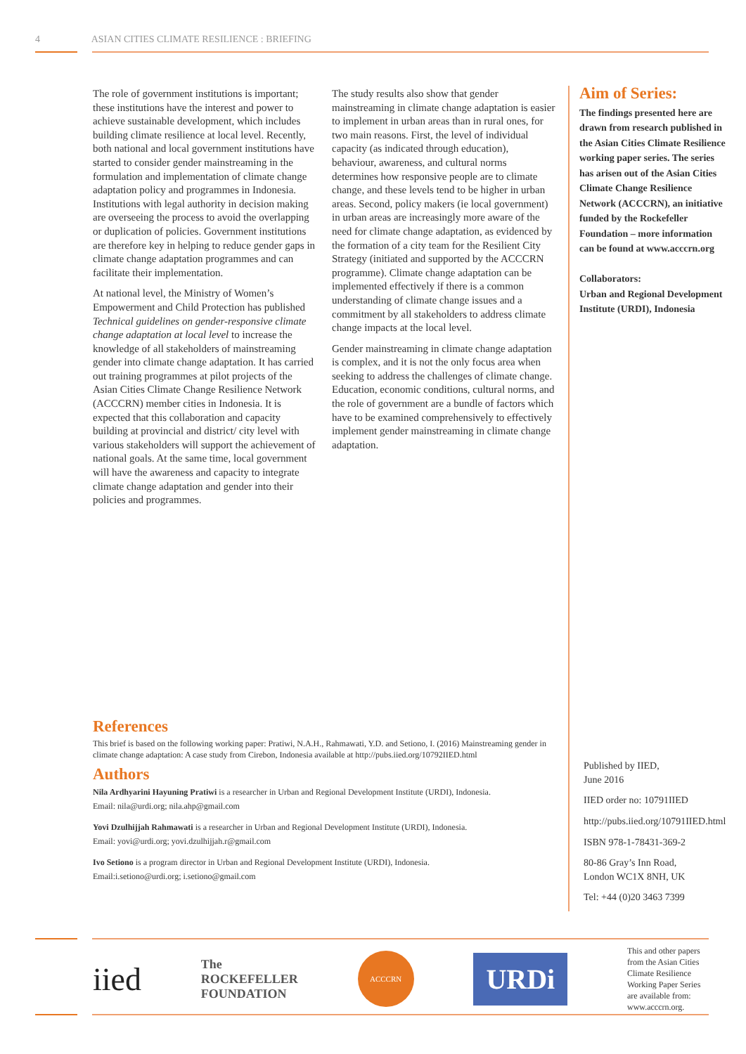4 ASIAN CITIES CLIMATE RESILIENCE : BRIEFING
The role of government institutions is important; these institutions have the interest and power to achieve sustainable development, which includes building climate resilience at local level. Recently, both national and local government institutions have started to consider gender mainstreaming in the formulation and implementation of climate change adaptation policy and programmes in Indonesia. Institutions with legal authority in decision making are overseeing the process to avoid the overlapping or duplication of policies. Government institutions are therefore key in helping to reduce gender gaps in climate change adaptation programmes and can facilitate their implementation.
At national level, the Ministry of Women’s Empowerment and Child Protection has published Technical guidelines on gender-responsive climate change adaptation at local level to increase the knowledge of all stakeholders of mainstreaming gender into climate change adaptation. It has carried out training programmes at pilot projects of the Asian Cities Climate Change Resilience Network (ACCCRN) member cities in Indonesia. It is expected that this collaboration and capacity building at provincial and district/ city level with various stakeholders will support the achievement of national goals. At the same time, local government will have the awareness and capacity to integrate climate change adaptation and gender into their policies and programmes.
The study results also show that gender mainstreaming in climate change adaptation is easier to implement in urban areas than in rural ones, for two main reasons. First, the level of individual capacity (as indicated through education), behaviour, awareness, and cultural norms determines how responsive people are to climate change, and these levels tend to be higher in urban areas. Second, policy makers (ie local government) in urban areas are increasingly more aware of the need for climate change adaptation, as evidenced by the formation of a city team for the Resilient City Strategy (initiated and supported by the ACCCRN programme). Climate change adaptation can be implemented effectively if there is a common understanding of climate change issues and a commitment by all stakeholders to address climate change impacts at the local level.
Gender mainstreaming in climate change adaptation is complex, and it is not the only focus area when seeking to address the challenges of climate change. Education, economic conditions, cultural norms, and the role of government are a bundle of factors which have to be examined comprehensively to effectively implement gender mainstreaming in climate change adaptation.
References
This brief is based on the following working paper: Pratiwi, N.A.H., Rahmawati, Y.D. and Setiono, I. (2016) Mainstreaming gender in climate change adaptation: A case study from Cirebon, Indonesia available at http://pubs.iied.org/10792IIED.html
Authors
Nila Ardhyarini Hayuning Pratiwi is a researcher in Urban and Regional Development Institute (URDI), Indonesia.
Email: nila@urdi.org; nila.ahp@gmail.com
Yovi Dzulhijjah Rahmawati is a researcher in Urban and Regional Development Institute (URDI), Indonesia.
Email: yovi@urdi.org; yovi.dzulhijjah.r@gmail.com
Ivo Setiono is a program director in Urban and Regional Development Institute (URDI), Indonesia.
Email:i.setiono@urdi.org; i.setiono@gmail.com
Aim of Series:
The findings presented here are drawn from research published in the Asian Cities Climate Resilience working paper series. The series has arisen out of the Asian Cities Climate Change Resilience Network (ACCCRN), an initiative funded by the Rockefeller Foundation – more information can be found at www.acccrn.org
Collaborators:
Urban and Regional Development Institute (URDI), Indonesia
Published by IIED,
June 2016
IIED order no: 10791IIED
http://pubs.iied.org/10791IIED.html
ISBN 978-1-78431-369-2
80-86 Gray’s Inn Road,
London WC1X 8NH, UK
Tel: +44 (0)20 3463 7399
iied
The
ROCKEFELLER
FOUNDATION
ACCCRN
URDi
This and other papers from the Asian Cities Climate Resilience Working Paper Series are available from: www.acccrn.org.